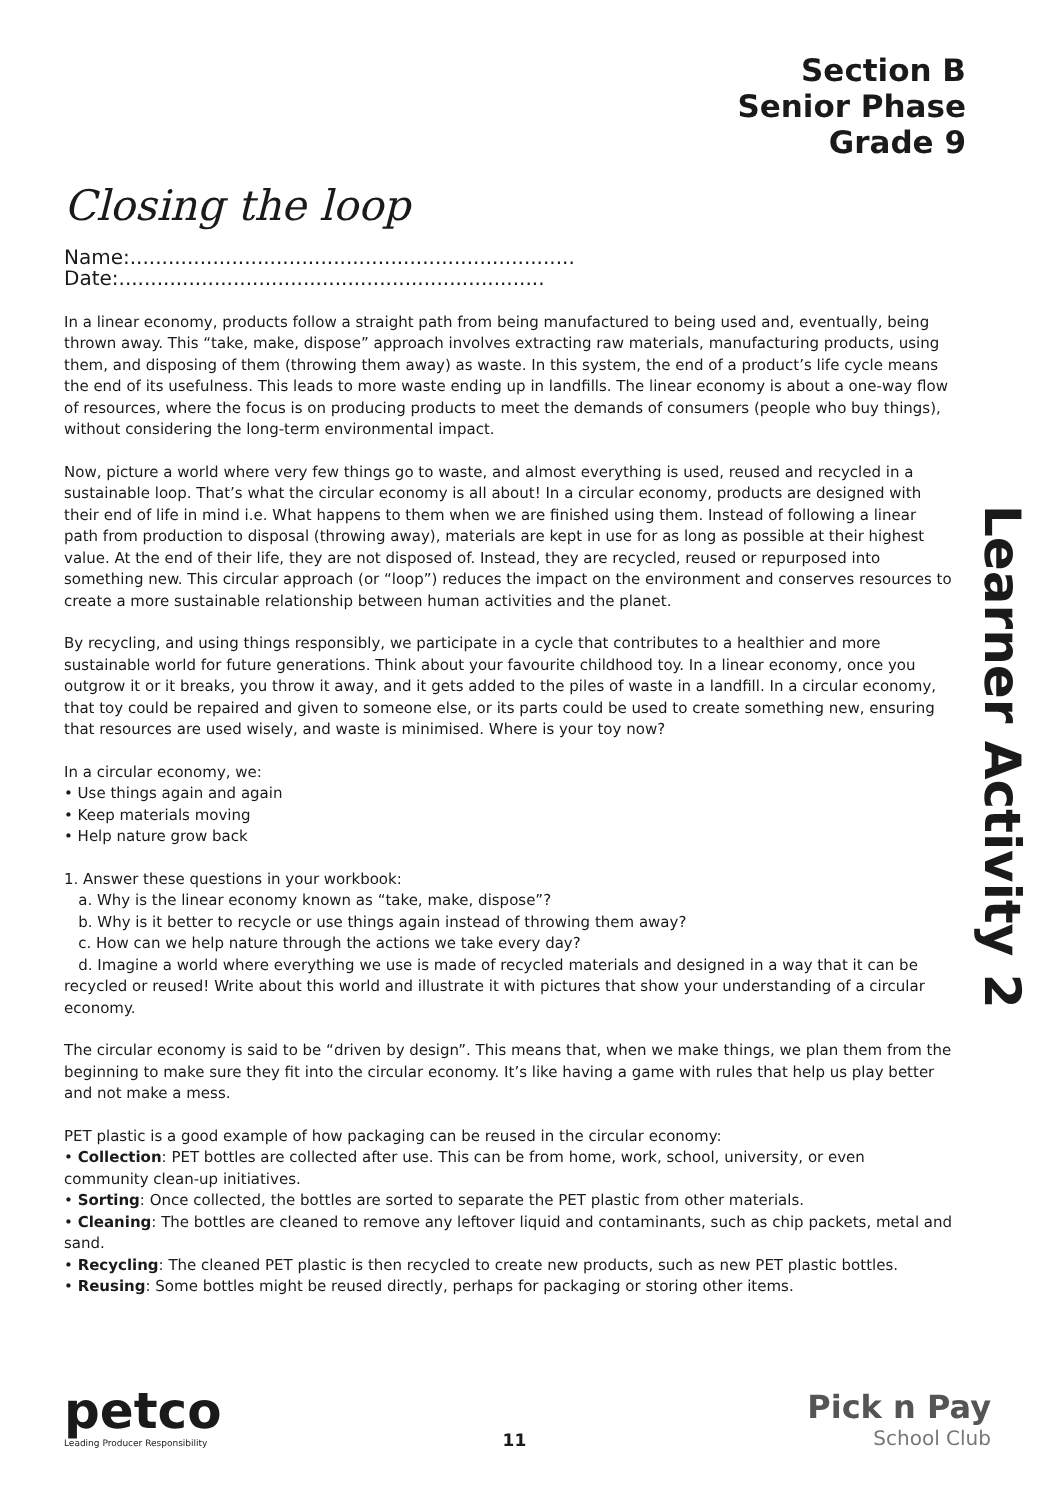Section B
Senior Phase
Grade 9
Learner Activity 2
Closing the loop
Name:...................................................................... Date:...................................................................
In a linear economy, products follow a straight path from being manufactured to being used and, eventually, being thrown away. This “take, make, dispose” approach involves extracting raw materials, manufacturing products, using them, and disposing of them (throwing them away) as waste. In this system, the end of a product’s life cycle means the end of its usefulness. This leads to more waste ending up in landfills. The linear economy is about a one-way flow of resources, where the focus is on producing products to meet the demands of consumers (people who buy things), without considering the long-term environmental impact.
Now, picture a world where very few things go to waste, and almost everything is used, reused and recycled in a sustainable loop. That’s what the circular economy is all about! In a circular economy, products are designed with their end of life in mind i.e. What happens to them when we are finished using them. Instead of following a linear path from production to disposal (throwing away), materials are kept in use for as long as possible at their highest value. At the end of their life, they are not disposed of. Instead, they are recycled, reused or repurposed into something new. This circular approach (or “loop”) reduces the impact on the environment and conserves resources to create a more sustainable relationship between human activities and the planet.
By recycling, and using things responsibly, we participate in a cycle that contributes to a healthier and more sustainable world for future generations. Think about your favourite childhood toy. In a linear economy, once you outgrow it or it breaks, you throw it away, and it gets added to the piles of waste in a landfill. In a circular economy, that toy could be repaired and given to someone else, or its parts could be used to create something new, ensuring that resources are used wisely, and waste is minimised. Where is your toy now?
In a circular economy, we:
• Use things again and again
• Keep materials moving
• Help nature grow back
1. Answer these questions in your workbook:
a. Why is the linear economy known as “take, make, dispose”?
b. Why is it better to recycle or use things again instead of throwing them away?
c. How can we help nature through the actions we take every day?
d. Imagine a world where everything we use is made of recycled materials and designed in a way that it can be recycled or reused! Write about this world and illustrate it with pictures that show your understanding of a circular economy.
The circular economy is said to be “driven by design”. This means that, when we make things, we plan them from the beginning to make sure they fit into the circular economy. It’s like having a game with rules that help us play better and not make a mess.
PET plastic is a good example of how packaging can be reused in the circular economy:
• Collection: PET bottles are collected after use. This can be from home, work, school, university, or even community clean-up initiatives.
• Sorting: Once collected, the bottles are sorted to separate the PET plastic from other materials.
• Cleaning: The bottles are cleaned to remove any leftover liquid and contaminants, such as chip packets, metal and sand.
• Recycling: The cleaned PET plastic is then recycled to create new products, such as new PET plastic bottles.
• Reusing: Some bottles might be reused directly, perhaps for packaging or storing other items.
petco
Leading Producer Responsibility
11
Pick n Pay
School Club